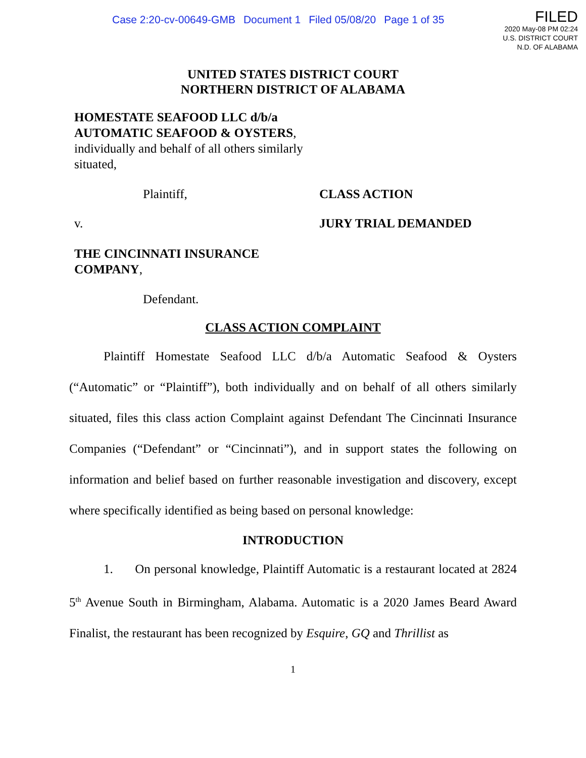Case 2:20-cv-00649-GMB Document 1 Filed 05/08/20 Page 1 of 35
FILED
2020 May-08 PM 02:24
U.S. DISTRICT COURT
N.D. OF ALABAMA
UNITED STATES DISTRICT COURT
NORTHERN DISTRICT OF ALABAMA
HOMESTATE SEAFOOD LLC d/b/a AUTOMATIC SEAFOOD & OYSTERS, individually and behalf of all others similarly situated,
Plaintiff, CLASS ACTION
v. JURY TRIAL DEMANDED
THE CINCINNATI INSURANCE
COMPANY,
Defendant.
CLASS ACTION COMPLAINT
Plaintiff Homestate Seafood LLC d/b/a Automatic Seafood & Oysters (“Automatic” or “Plaintiff”), both individually and on behalf of all others similarly situated, files this class action Complaint against Defendant The Cincinnati Insurance Companies (“Defendant” or “Cincinnati”), and in support states the following on information and belief based on further reasonable investigation and discovery, except where specifically identified as being based on personal knowledge:
INTRODUCTION
1. On personal knowledge, Plaintiff Automatic is a restaurant located at 2824 5<sup>th</sup> Avenue South in Birmingham, Alabama. Automatic is a 2020 James Beard Award Finalist, the restaurant has been recognized by Esquire, GQ and Thrillist as
1